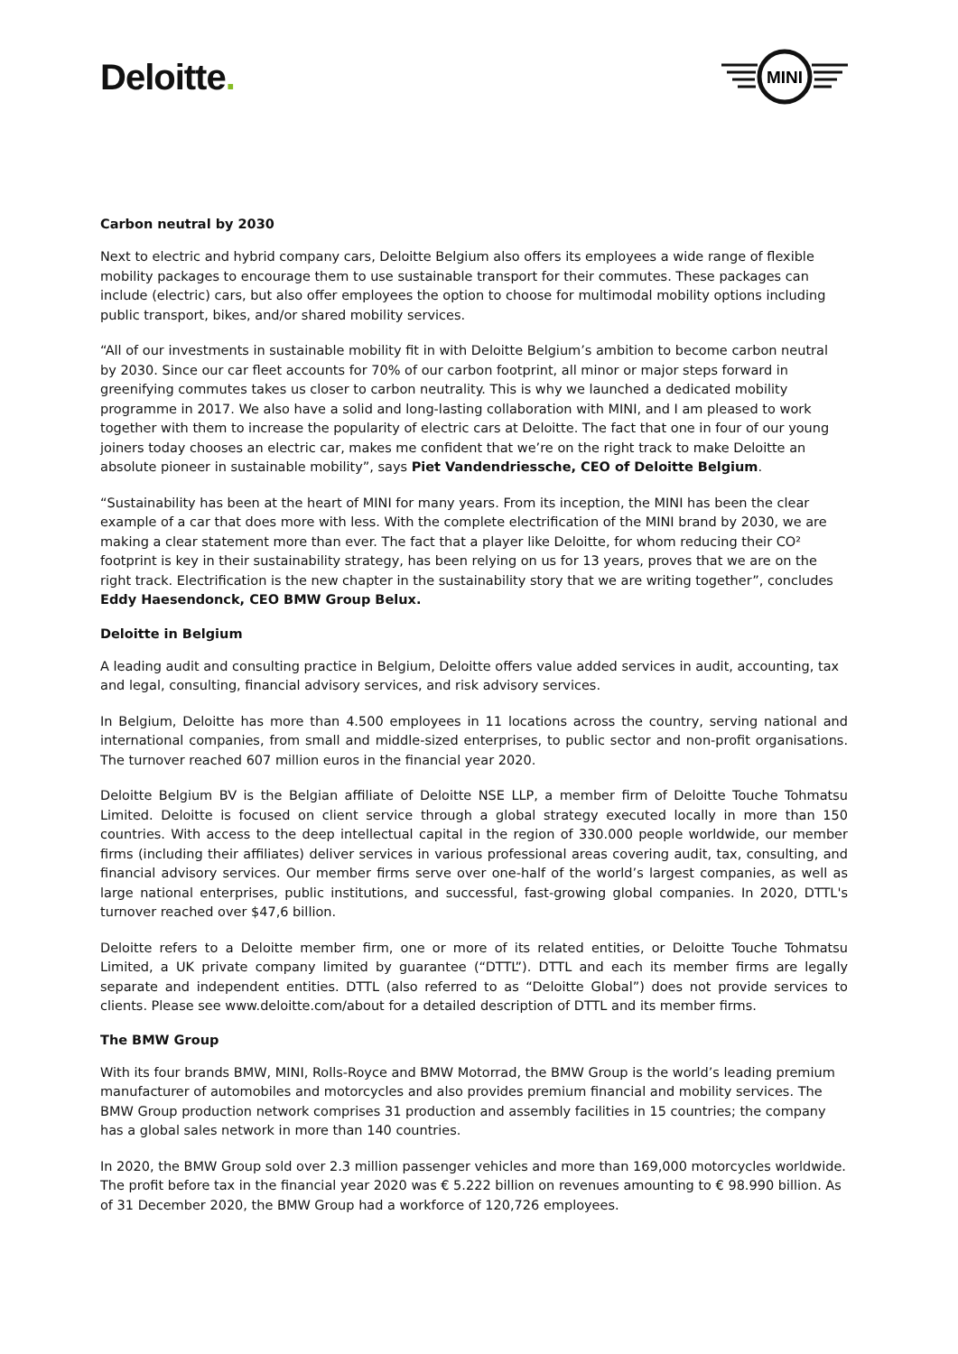Deloitte.
MINI
Carbon neutral by 2030
Next to electric and hybrid company cars, Deloitte Belgium also offers its employees a wide range of flexible mobility packages to encourage them to use sustainable transport for their commutes. These packages can include (electric) cars, but also offer employees the option to choose for multimodal mobility options including public transport, bikes, and/or shared mobility services.
“All of our investments in sustainable mobility fit in with Deloitte Belgium’s ambition to become carbon neutral by 2030. Since our car fleet accounts for 70% of our carbon footprint, all minor or major steps forward in greenifying commutes takes us closer to carbon neutrality. This is why we launched a dedicated mobility programme in 2017. We also have a solid and long-lasting collaboration with MINI, and I am pleased to work together with them to increase the popularity of electric cars at Deloitte. The fact that one in four of our young joiners today chooses an electric car, makes me confident that we’re on the right track to make Deloitte an absolute pioneer in sustainable mobility”, says Piet Vandendriessche, CEO of Deloitte Belgium.
“Sustainability has been at the heart of MINI for many years. From its inception, the MINI has been the clear example of a car that does more with less. With the complete electrification of the MINI brand by 2030, we are making a clear statement more than ever. The fact that a player like Deloitte, for whom reducing their CO² footprint is key in their sustainability strategy, has been relying on us for 13 years, proves that we are on the right track. Electrification is the new chapter in the sustainability story that we are writing together”, concludes Eddy Haesendonck, CEO BMW Group Belux.
Deloitte in Belgium
A leading audit and consulting practice in Belgium, Deloitte offers value added services in audit, accounting, tax and legal, consulting, financial advisory services, and risk advisory services.
In Belgium, Deloitte has more than 4.500 employees in 11 locations across the country, serving national and international companies, from small and middle-sized enterprises, to public sector and non-profit organisations. The turnover reached 607 million euros in the financial year 2020.
Deloitte Belgium BV is the Belgian affiliate of Deloitte NSE LLP, a member firm of Deloitte Touche Tohmatsu Limited. Deloitte is focused on client service through a global strategy executed locally in more than 150 countries. With access to the deep intellectual capital in the region of 330.000 people worldwide, our member firms (including their affiliates) deliver services in various professional areas covering audit, tax, consulting, and financial advisory services. Our member firms serve over one-half of the world’s largest companies, as well as large national enterprises, public institutions, and successful, fast-growing global companies. In 2020, DTTL's turnover reached over $47,6 billion.
Deloitte refers to a Deloitte member firm, one or more of its related entities, or Deloitte Touche Tohmatsu Limited, a UK private company limited by guarantee (“DTTL”). DTTL and each its member firms are legally separate and independent entities. DTTL (also referred to as “Deloitte Global”) does not provide services to clients. Please see www.deloitte.com/about for a detailed description of DTTL and its member firms.
The BMW Group
With its four brands BMW, MINI, Rolls-Royce and BMW Motorrad, the BMW Group is the world’s leading premium manufacturer of automobiles and motorcycles and also provides premium financial and mobility services. The BMW Group production network comprises 31 production and assembly facilities in 15 countries; the company has a global sales network in more than 140 countries.
In 2020, the BMW Group sold over 2.3 million passenger vehicles and more than 169,000 motorcycles worldwide. The profit before tax in the financial year 2020 was € 5.222 billion on revenues amounting to € 98.990 billion. As of 31 December 2020, the BMW Group had a workforce of 120,726 employees.